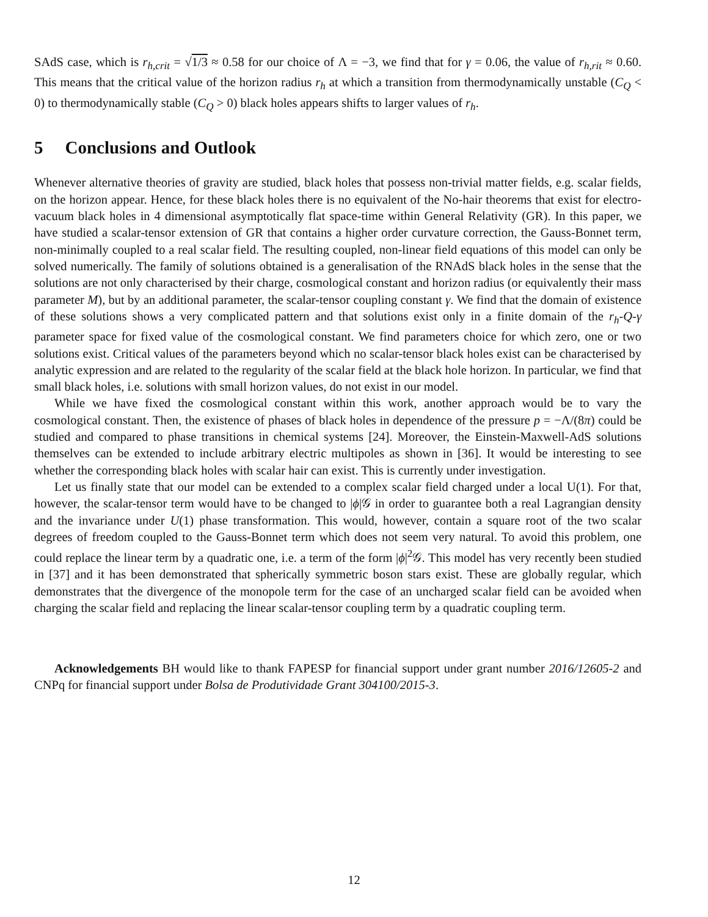SAdS case, which is r<sub>h,crit</sub> = √1/3 ≈ 0.58 for our choice of Λ = −3, we find that for γ = 0.06, the value of r<sub>h,rit</sub> ≈ 0.60. This means that the critical value of the horizon radius r<sub>h</sub> at which a transition from thermodynamically unstable (C<sub>Q</sub> < 0) to thermodynamically stable (C<sub>Q</sub> > 0) black holes appears shifts to larger values of r<sub>h</sub>.
5 Conclusions and Outlook
Whenever alternative theories of gravity are studied, black holes that possess non-trivial matter fields, e.g. scalar fields, on the horizon appear. Hence, for these black holes there is no equivalent of the No-hair theorems that exist for electro-vacuum black holes in 4 dimensional asymptotically flat space-time within General Relativity (GR). In this paper, we have studied a scalar-tensor extension of GR that contains a higher order curvature correction, the Gauss-Bonnet term, non-minimally coupled to a real scalar field. The resulting coupled, non-linear field equations of this model can only be solved numerically. The family of solutions obtained is a generalisation of the RNAdS black holes in the sense that the solutions are not only characterised by their charge, cosmological constant and horizon radius (or equivalently their mass parameter M), but by an additional parameter, the scalar-tensor coupling constant γ. We find that the domain of existence of these solutions shows a very complicated pattern and that solutions exist only in a finite domain of the r<sub>h</sub>-Q-γ parameter space for fixed value of the cosmological constant. We find parameters choice for which zero, one or two solutions exist. Critical values of the parameters beyond which no scalar-tensor black holes exist can be characterised by analytic expression and are related to the regularity of the scalar field at the black hole horizon. In particular, we find that small black holes, i.e. solutions with small horizon values, do not exist in our model.
While we have fixed the cosmological constant within this work, another approach would be to vary the cosmological constant. Then, the existence of phases of black holes in dependence of the pressure p = −Λ/(8π) could be studied and compared to phase transitions in chemical systems [24]. Moreover, the Einstein-Maxwell-AdS solutions themselves can be extended to include arbitrary electric multipoles as shown in [36]. It would be interesting to see whether the corresponding black holes with scalar hair can exist. This is currently under investigation.
Let us finally state that our model can be extended to a complex scalar field charged under a local U(1). For that, however, the scalar-tensor term would have to be changed to |ϕ|𝒢 in order to guarantee both a real Lagrangian density and the invariance under U(1) phase transformation. This would, however, contain a square root of the two scalar degrees of freedom coupled to the Gauss-Bonnet term which does not seem very natural. To avoid this problem, one could replace the linear term by a quadratic one, i.e. a term of the form |ϕ|<sup>2</sup>𝒢. This model has very recently been studied in [37] and it has been demonstrated that spherically symmetric boson stars exist. These are globally regular, which demonstrates that the divergence of the monopole term for the case of an uncharged scalar field can be avoided when charging the scalar field and replacing the linear scalar-tensor coupling term by a quadratic coupling term.
Acknowledgements BH would like to thank FAPESP for financial support under grant number 2016/12605-2 and CNPq for financial support under Bolsa de Produtividade Grant 304100/2015-3.
12